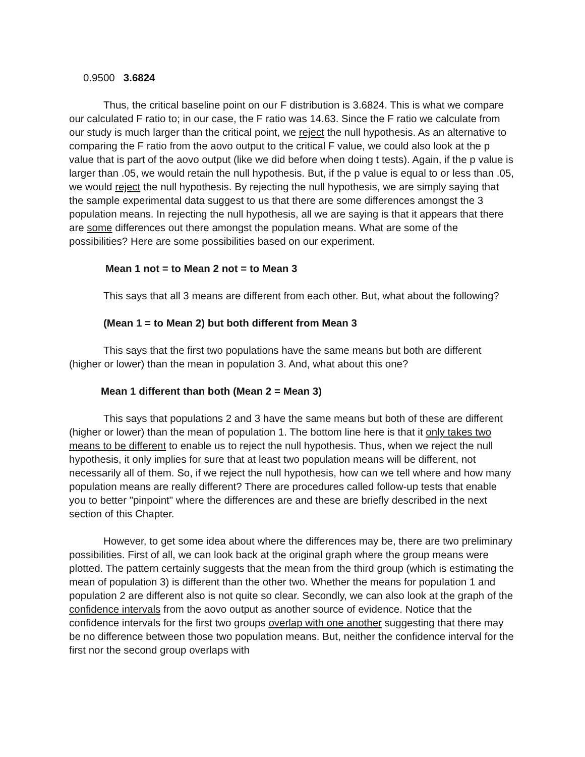0.9500 3.6824
Thus, the critical baseline point on our F distribution is 3.6824. This is what we compare our calculated F ratio to; in our case, the F ratio was 14.63. Since the F ratio we calculate from our study is much larger than the critical point, we reject the null hypothesis. As an alternative to comparing the F ratio from the aovo output to the critical F value, we could also look at the p value that is part of the aovo output (like we did before when doing t tests). Again, if the p value is larger than .05, we would retain the null hypothesis. But, if the p value is equal to or less than .05, we would reject the null hypothesis. By rejecting the null hypothesis, we are simply saying that the sample experimental data suggest to us that there are some differences amongst the 3 population means. In rejecting the null hypothesis, all we are saying is that it appears that there are some differences out there amongst the population means. What are some of the possibilities? Here are some possibilities based on our experiment.
Mean 1 not = to Mean 2 not = to Mean 3
This says that all 3 means are different from each other. But, what about the following?
(Mean 1 = to Mean 2) but both different from Mean 3
This says that the first two populations have the same means but both are different (higher or lower) than the mean in population 3. And, what about this one?
Mean 1 different than both (Mean 2 = Mean 3)
This says that populations 2 and 3 have the same means but both of these are different (higher or lower) than the mean of population 1. The bottom line here is that it only takes two means to be different to enable us to reject the null hypothesis. Thus, when we reject the null hypothesis, it only implies for sure that at least two population means will be different, not necessarily all of them. So, if we reject the null hypothesis, how can we tell where and how many population means are really different? There are procedures called follow-up tests that enable you to better "pinpoint" where the differences are and these are briefly described in the next section of this Chapter.
However, to get some idea about where the differences may be, there are two preliminary possibilities. First of all, we can look back at the original graph where the group means were plotted. The pattern certainly suggests that the mean from the third group (which is estimating the mean of population 3) is different than the other two. Whether the means for population 1 and population 2 are different also is not quite so clear. Secondly, we can also look at the graph of the confidence intervals from the aovo output as another source of evidence. Notice that the confidence intervals for the first two groups overlap with one another suggesting that there may be no difference between those two population means. But, neither the confidence interval for the first nor the second group overlaps with